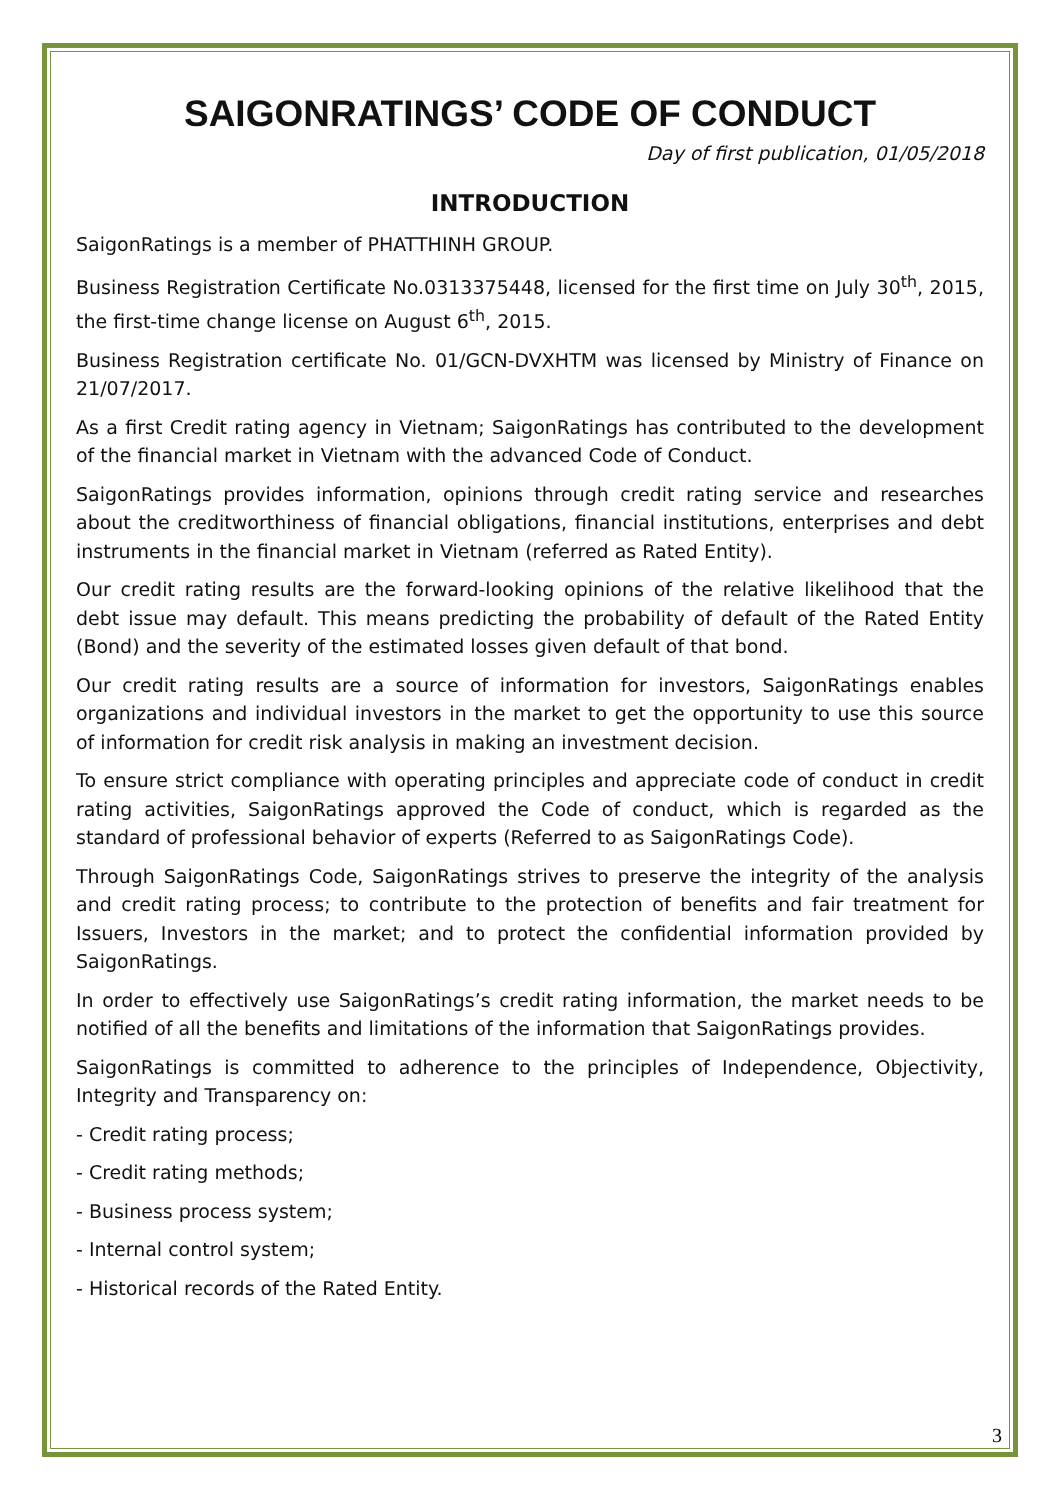SAIGONRATINGS’ CODE OF CONDUCT
Day of first publication, 01/05/2018
INTRODUCTION
SaigonRatings is a member of PHATTHINH GROUP.
Business Registration Certificate No.0313375448, licensed for the first time on July 30<sup>th</sup>, 2015, the first-time change license on August 6<sup>th</sup>, 2015.
Business Registration certificate No. 01/GCN-DVXHTM was licensed by Ministry of Finance on 21/07/2017.
As a first Credit rating agency in Vietnam; SaigonRatings has contributed to the development of the financial market in Vietnam with the advanced Code of Conduct.
SaigonRatings provides information, opinions through credit rating service and researches about the creditworthiness of financial obligations, financial institutions, enterprises and debt instruments in the financial market in Vietnam (referred as Rated Entity).
Our credit rating results are the forward-looking opinions of the relative likelihood that the debt issue may default. This means predicting the probability of default of the Rated Entity (Bond) and the severity of the estimated losses given default of that bond.
Our credit rating results are a source of information for investors, SaigonRatings enables organizations and individual investors in the market to get the opportunity to use this source of information for credit risk analysis in making an investment decision.
To ensure strict compliance with operating principles and appreciate code of conduct in credit rating activities, SaigonRatings approved the Code of conduct, which is regarded as the standard of professional behavior of experts (Referred to as SaigonRatings Code).
Through SaigonRatings Code, SaigonRatings strives to preserve the integrity of the analysis and credit rating process; to contribute to the protection of benefits and fair treatment for Issuers, Investors in the market; and to protect the confidential information provided by SaigonRatings.
In order to effectively use SaigonRatings’s credit rating information, the market needs to be notified of all the benefits and limitations of the information that SaigonRatings provides.
SaigonRatings is committed to adherence to the principles of Independence, Objectivity, Integrity and Transparency on:
- Credit rating process;
- Credit rating methods;
- Business process system;
- Internal control system;
- Historical records of the Rated Entity.
3